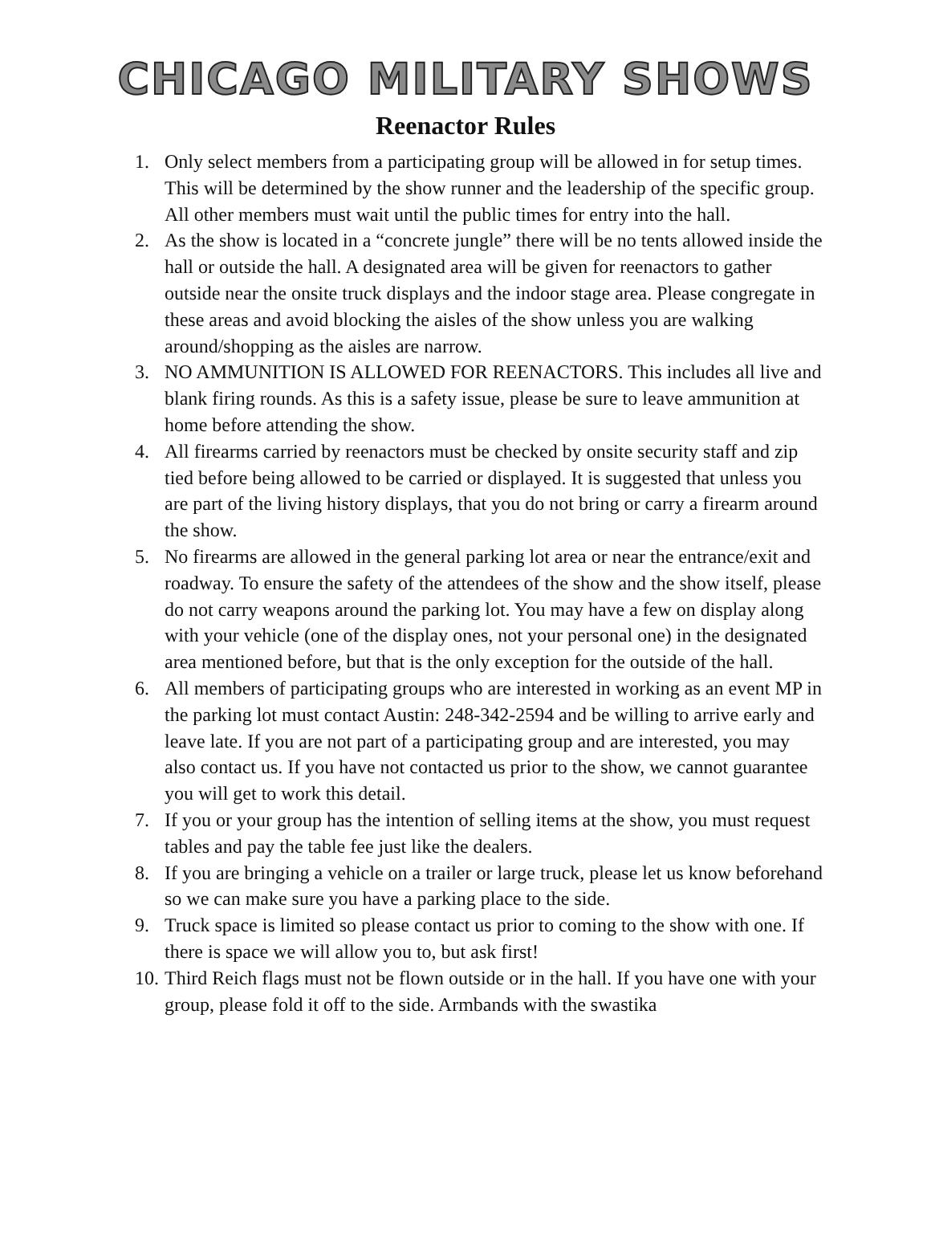CHICAGO MILITARY SHOWS
Reenactor Rules
1. Only select members from a participating group will be allowed in for setup times. This will be determined by the show runner and the leadership of the specific group. All other members must wait until the public times for entry into the hall.
2. As the show is located in a “concrete jungle” there will be no tents allowed inside the hall or outside the hall. A designated area will be given for reenactors to gather outside near the onsite truck displays and the indoor stage area. Please congregate in these areas and avoid blocking the aisles of the show unless you are walking around/shopping as the aisles are narrow.
3. NO AMMUNITION IS ALLOWED FOR REENACTORS. This includes all live and blank firing rounds. As this is a safety issue, please be sure to leave ammunition at home before attending the show.
4. All firearms carried by reenactors must be checked by onsite security staff and zip tied before being allowed to be carried or displayed. It is suggested that unless you are part of the living history displays, that you do not bring or carry a firearm around the show.
5. No firearms are allowed in the general parking lot area or near the entrance/exit and roadway. To ensure the safety of the attendees of the show and the show itself, please do not carry weapons around the parking lot. You may have a few on display along with your vehicle (one of the display ones, not your personal one) in the designated area mentioned before, but that is the only exception for the outside of the hall.
6. All members of participating groups who are interested in working as an event MP in the parking lot must contact Austin: 248-342-2594 and be willing to arrive early and leave late. If you are not part of a participating group and are interested, you may also contact us. If you have not contacted us prior to the show, we cannot guarantee you will get to work this detail.
7. If you or your group has the intention of selling items at the show, you must request tables and pay the table fee just like the dealers.
8. If you are bringing a vehicle on a trailer or large truck, please let us know beforehand so we can make sure you have a parking place to the side.
9. Truck space is limited so please contact us prior to coming to the show with one. If there is space we will allow you to, but ask first!
10. Third Reich flags must not be flown outside or in the hall. If you have one with your group, please fold it off to the side. Armbands with the swastika